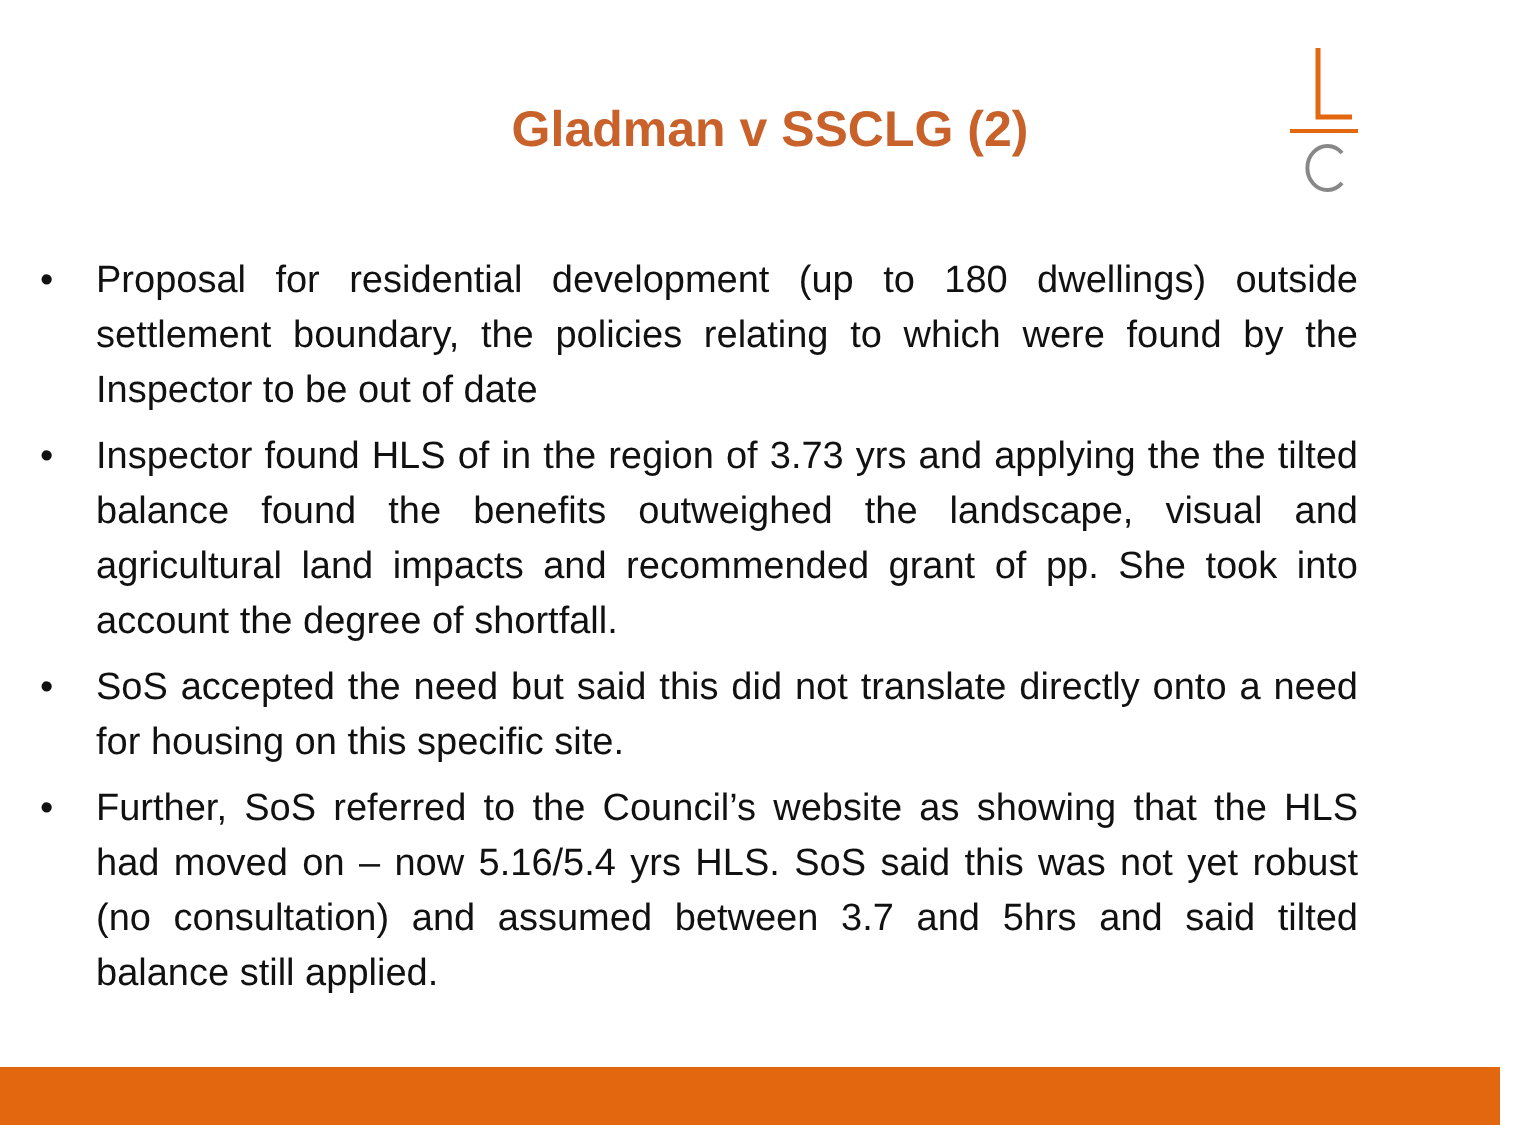Gladman v SSCLG (2)
• Proposal for residential development (up to 180 dwellings) outside settlement boundary, the policies relating to which were found by the Inspector to be out of date
• Inspector found HLS of in the region of 3.73 yrs and applying the the tilted balance found the benefits outweighed the landscape, visual and agricultural land impacts and recommended grant of pp. She took into account the degree of shortfall.
• SoS accepted the need but said this did not translate directly onto a need for housing on this specific site.
• Further, SoS referred to the Council’s website as showing that the HLS had moved on – now 5.16/5.4 yrs HLS. SoS said this was not yet robust (no consultation) and assumed between 3.7 and 5hrs and said tilted balance still applied.